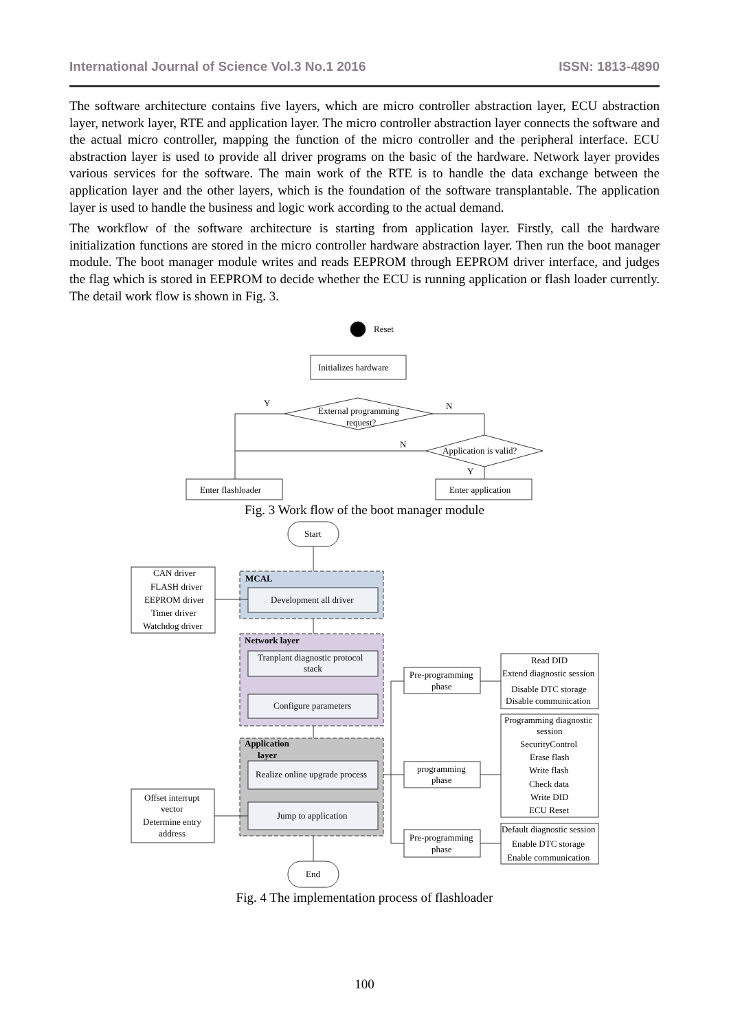International Journal of Science Vol.3 No.1 2016 ISSN: 1813-4890
The software architecture contains five layers, which are micro controller abstraction layer, ECU abstraction layer, network layer, RTE and application layer. The micro controller abstraction layer connects the software and the actual micro controller, mapping the function of the micro controller and the peripheral interface. ECU abstraction layer is used to provide all driver programs on the basic of the hardware. Network layer provides various services for the software. The main work of the RTE is to handle the data exchange between the application layer and the other layers, which is the foundation of the software transplantable. The application layer is used to handle the business and logic work according to the actual demand.
The workflow of the software architecture is starting from application layer. Firstly, call the hardware initialization functions are stored in the micro controller hardware abstraction layer. Then run the boot manager module. The boot manager module writes and reads EEPROM through EEPROM driver interface, and judges the flag which is stored in EEPROM to decide whether the ECU is running application or flash loader currently. The detail work flow is shown in Fig. 3.
Reset
Initializes hardware
External programming
request?
Y
N
Application is valid?
N
Y
Enter flashloader
Enter application
Start
MCAL
Development all driver
Network layer
Tranplant diagnostic protocol
stack
Configure parameters
Application
layer
Realize online upgrade process
Jump to application
End
CAN driver
FLASH driver
EEPROM driver
Timer driver
Watchdog driver
Offset interrupt
vector
Determine entry
address
Pre-programming
phase
programming
phase
Pre-programming
phase
Read DID
Extend diagnostic session
Disable DTC storage
Disable communication
Programming diagnostic
session
SecurityControl
Erase flash
Write flash
Check data
Write DID
ECU Reset
Default diagnostic session
Enable DTC storage
Enable communication
Fig. 3 Work flow of the boot manager module
Fig. 4 The implementation process of flashloader
100